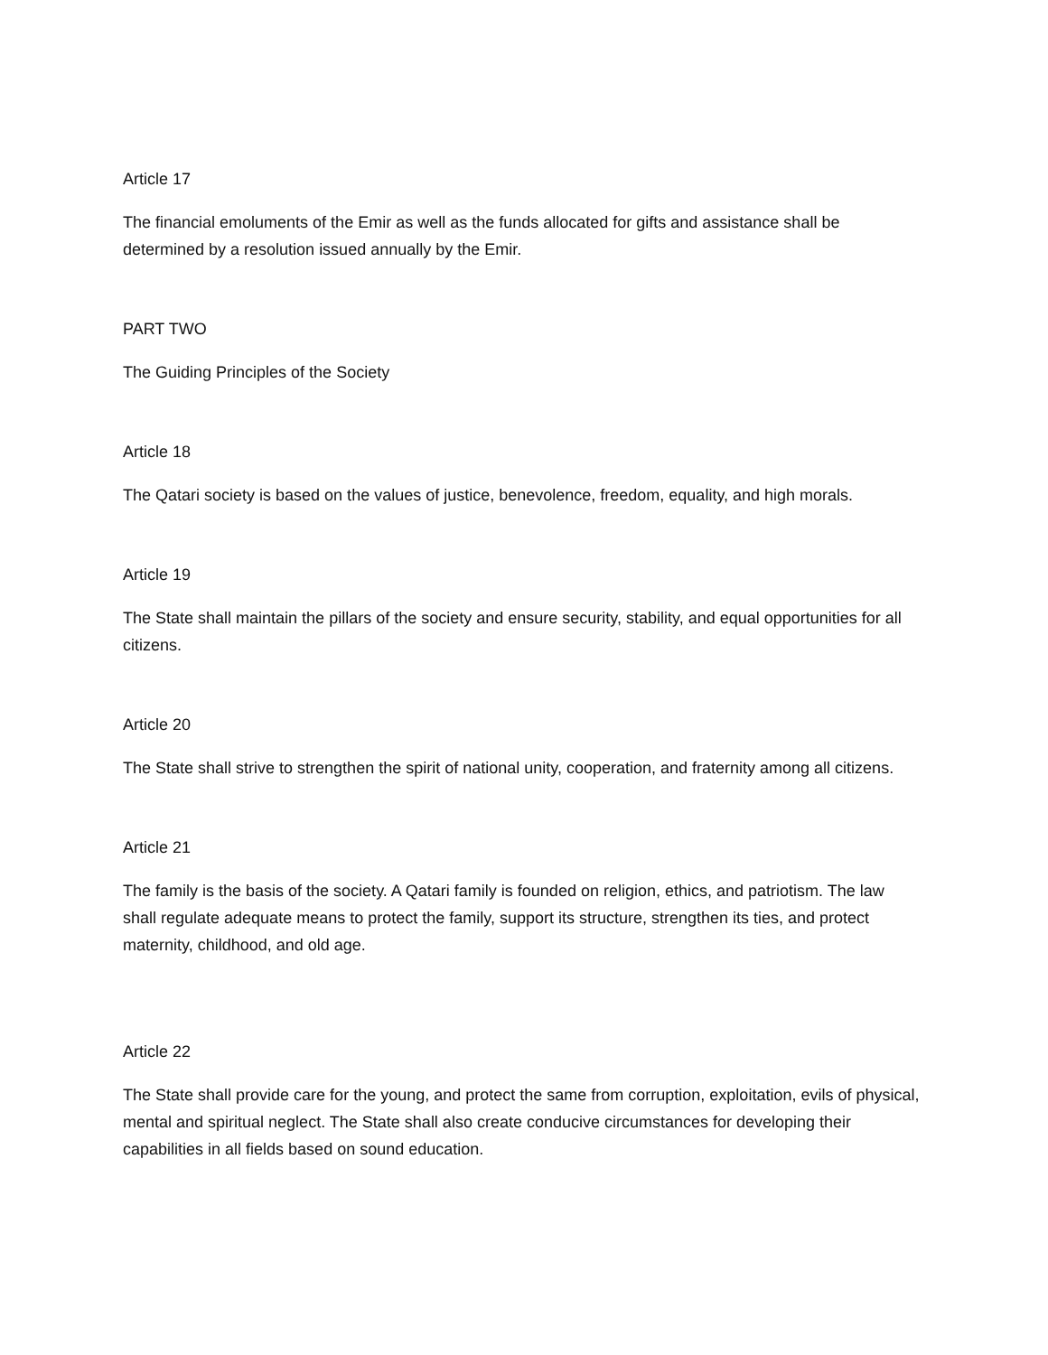Article 17
The financial emoluments of the Emir as well as the funds allocated for gifts and assistance shall be determined by a resolution issued annually by the Emir.
PART TWO
The Guiding Principles of the Society
Article 18
The Qatari society is based on the values of justice, benevolence, freedom, equality, and high morals.
Article 19
The State shall maintain the pillars of the society and ensure security, stability, and equal opportunities for all citizens.
Article 20
The State shall strive to strengthen the spirit of national unity, cooperation, and fraternity among all citizens.
Article 21
The family is the basis of the society. A Qatari family is founded on religion, ethics, and patriotism. The law shall regulate adequate means to protect the family, support its structure, strengthen its ties, and protect maternity, childhood, and old age.
Article 22
The State shall provide care for the young, and protect the same from corruption, exploitation, evils of physical, mental and spiritual neglect. The State shall also create conducive circumstances for developing their capabilities in all fields based on sound education.